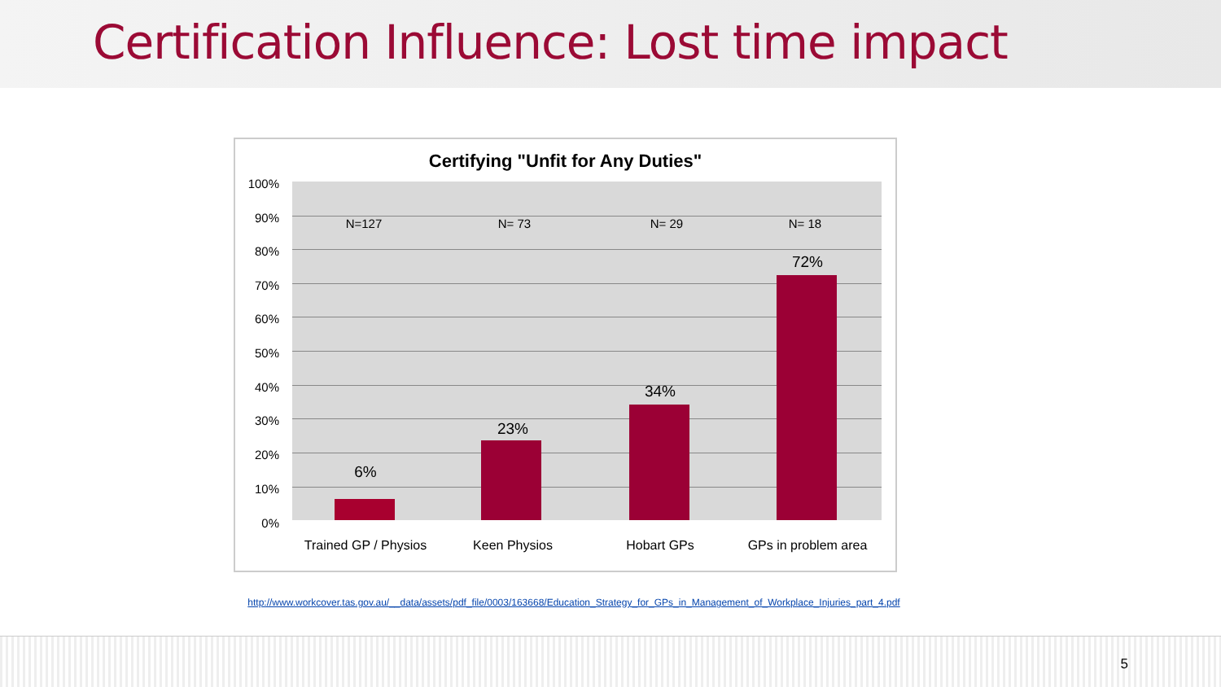Certification Influence: Lost time impact
Certifying "Unfit for Any Duties"
100%
90%
80%
70%
60%
50%
40%
30%
20%
10%
0%
N=127 N= 73 N= 29 N= 18
6%
23%
34%
72%
Trained GP / Physios
Keen Physios Hobart GPs
GPs in problem area
http://www.workcover.tas.gov.au/__data/assets/pdf_file/0003/163668/Education_Strategy_for_GPs_in_Management_of_Workplace_Injuries_part_4.pdf
5